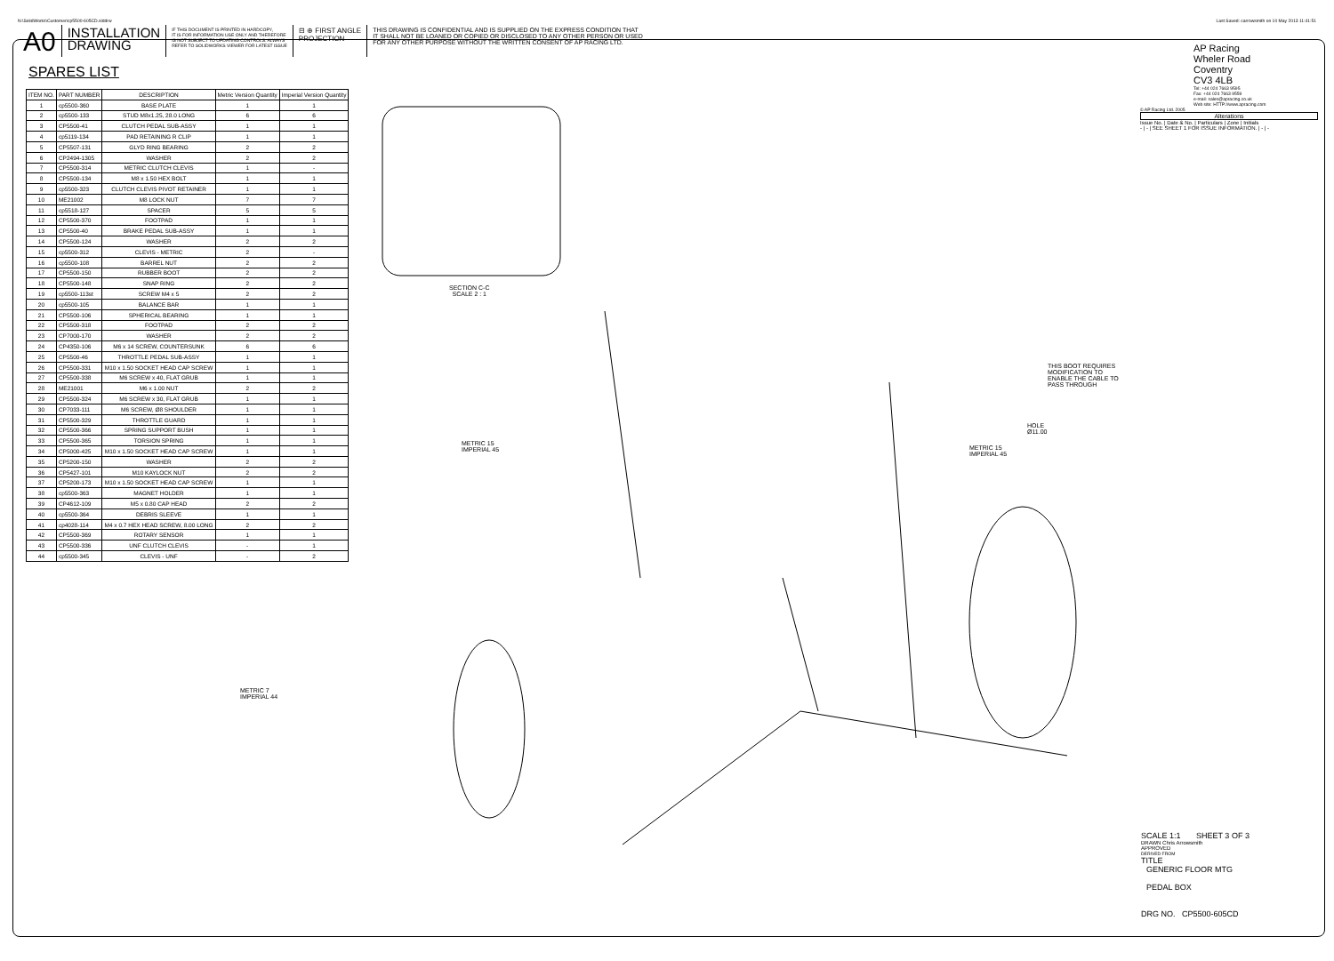N:\SolidWorks\Customer\cp5500-605CD.slddrw Last Saved: carrowsmith on 10 May 2013 11:41:51
A0
INSTALLATION
DRAWING
IF THIS DOCUMENT IS PRINTED IN HARDCOPY,
IT IS FOR INFORMATION USE ONLY AND THEREFORE
IS NOT SUBJECT TO UPDATING CONTROLS. ALWAYS
REFER TO SOLIDWORKS VIEWER FOR LATEST ISSUE
⊟ ⊕ FIRST ANGLE
PROJECTION
THIS DRAWING IS CONFIDENTIAL AND IS SUPPLIED ON THE EXPRESS CONDITION THAT
IT SHALL NOT BE LOANED OR COPIED OR DISCLOSED TO ANY OTHER PERSON OR USED
FOR ANY OTHER PURPOSE WITHOUT THE WRITTEN CONSENT OF AP RACING LTD.
SPARES LIST
| ITEM NO. | PART NUMBER | DESCRIPTION | Metric Version Quantity | Imperial Version Quantity |
| --- | --- | --- | --- | --- |
| 1 | cp5500-360 | BASE PLATE | 1 | 1 |
| 2 | cp5500-133 | STUD M8x1.25, 28.0 LONG | 6 | 6 |
| 3 | CP5500-41 | CLUTCH PEDAL SUB-ASSY | 1 | 1 |
| 4 | cp5119-134 | PAD RETAINING R CLIP | 1 | 1 |
| 5 | CP5507-131 | GLYD RING BEARING | 2 | 2 |
| 6 | CP2494-1305 | WASHER | 2 | 2 |
| 7 | CP5500-314 | METRIC CLUTCH CLEVIS | 1 | - |
| 8 | CP5500-134 | M8 x 1.50 HEX BOLT | 1 | 1 |
| 9 | cp5500-323 | CLUTCH CLEVIS PIVOT RETAINER | 1 | 1 |
| 10 | ME21002 | M8 LOCK NUT | 7 | 7 |
| 11 | cp5518-127 | SPACER | 5 | 5 |
| 12 | CP5500-370 | FOOTPAD | 1 | 1 |
| 13 | CP5500-40 | BRAKE PEDAL SUB-ASSY | 1 | 1 |
| 14 | CP5500-124 | WASHER | 2 | 2 |
| 15 | cp5500-312 | CLEVIS - METRIC | 2 | - |
| 16 | cp5500-108 | BARREL NUT | 2 | 2 |
| 17 | CP5500-150 | RUBBER BOOT | 2 | 2 |
| 18 | CP5500-148 | SNAP RING | 2 | 2 |
| 19 | cp5500-113st | SCREW M4 x 5 | 2 | 2 |
| 20 | cp5500-105 | BALANCE BAR | 1 | 1 |
| 21 | CP5500-106 | SPHERICAL BEARING | 1 | 1 |
| 22 | CP5500-318 | FOOTPAD | 2 | 2 |
| 23 | CP7000-170 | WASHER | 2 | 2 |
| 24 | CP4350-106 | M6 x 14 SCREW, COUNTERSUNK | 6 | 6 |
| 25 | CP5500-46 | THROTTLE PEDAL SUB-ASSY | 1 | 1 |
| 26 | CP5500-331 | M10 x 1.50 SOCKET HEAD CAP SCREW | 1 | 1 |
| 27 | CP5500-338 | M6 SCREW x 40, FLAT GRUB | 1 | 1 |
| 28 | ME21001 | M6 x 1.00 NUT | 2 | 2 |
| 29 | CP5500-324 | M6 SCREW x 30, FLAT GRUB | 1 | 1 |
| 30 | CP7033-111 | M6 SCREW, Ø8 SHOULDER | 1 | 1 |
| 31 | CP5500-329 | THROTTLE GUARD | 1 | 1 |
| 32 | CP5500-366 | SPRING SUPPORT BUSH | 1 | 1 |
| 33 | CP5500-365 | TORSION SPRING | 1 | 1 |
| 34 | CP5000-425 | M10 x 1.50 SOCKET HEAD CAP SCREW | 1 | 1 |
| 35 | CP5200-150 | WASHER | 2 | 2 |
| 36 | CP5427-101 | M10 KAYLOCK NUT | 2 | 2 |
| 37 | CP5200-173 | M10 x 1.50 SOCKET HEAD CAP SCREW | 1 | 1 |
| 38 | cp5500-363 | MAGNET HOLDER | 1 | 1 |
| 39 | CP4612-109 | M5 x 0.80 CAP HEAD | 2 | 2 |
| 40 | cp5500-364 | DEBRIS SLEEVE | 1 | 1 |
| 41 | cp4028-114 | M4 x 0.7 HEX HEAD SCREW, 8.00 LONG | 2 | 2 |
| 42 | CP5500-369 | ROTARY SENSOR | 1 | 1 |
| 43 | CP5500-336 | UNF CLUTCH CLEVIS | - | 1 |
| 44 | cp5500-345 | CLEVIS - UNF | - | 2 |
SECTION C-C
SCALE 2 : 1
THIS BOOT REQUIRES
MODIFICATION TO
ENABLE THE CABLE TO
PASS THROUGH
HOLE
Ø11.00
METRIC 15
IMPERIAL 45
METRIC 15
IMPERIAL 45
METRIC 7
IMPERIAL 44
AP Racing
Wheler Road
Coventry
CV3 4LB
Tel: +44 024 7663 9595
Fax: +44 024 7663 9559
e-mail: sales@apracing.co.uk
Web site: HTTP://www.apracing.com
© AP Racing Ltd. 2005
Alterations
Issue No. | Date & No. | Particulars | Zone | Initials
- | - | SEE SHEET 1 FOR ISSUE INFORMATION. | - | -
SCALE 1:1 SHEET 3 OF 3
DRAWN Chris Arrowsmith
APPROVED
DERIVED FROM
TITLE
GENERIC FLOOR MTG
PEDAL BOX
DRG NO. CP5500-605CD